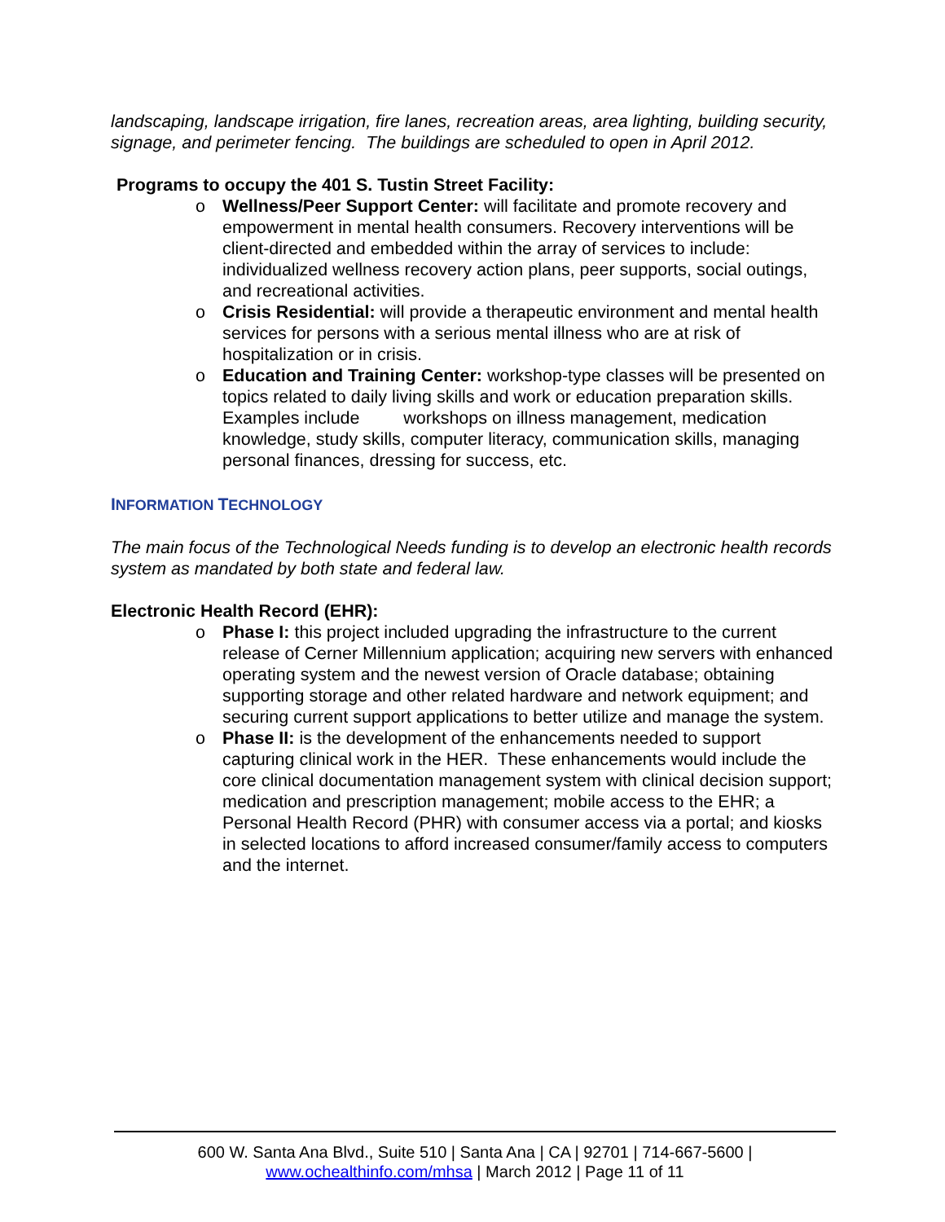landscaping, landscape irrigation, fire lanes, recreation areas, area lighting, building security, signage, and perimeter fencing. The buildings are scheduled to open in April 2012.
Programs to occupy the 401 S. Tustin Street Facility:
o Wellness/Peer Support Center: will facilitate and promote recovery and empowerment in mental health consumers. Recovery interventions will be client-directed and embedded within the array of services to include: individualized wellness recovery action plans, peer supports, social outings, and recreational activities.
o Crisis Residential: will provide a therapeutic environment and mental health services for persons with a serious mental illness who are at risk of hospitalization or in crisis.
o Education and Training Center: workshop-type classes will be presented on topics related to daily living skills and work or education preparation skills. Examples include workshops on illness management, medication knowledge, study skills, computer literacy, communication skills, managing personal finances, dressing for success, etc.
INFORMATION TECHNOLOGY
The main focus of the Technological Needs funding is to develop an electronic health records system as mandated by both state and federal law.
Electronic Health Record (EHR):
o Phase I: this project included upgrading the infrastructure to the current release of Cerner Millennium application; acquiring new servers with enhanced operating system and the newest version of Oracle database; obtaining supporting storage and other related hardware and network equipment; and securing current support applications to better utilize and manage the system.
o Phase II: is the development of the enhancements needed to support capturing clinical work in the HER. These enhancements would include the core clinical documentation management system with clinical decision support; medication and prescription management; mobile access to the EHR; a Personal Health Record (PHR) with consumer access via a portal; and kiosks in selected locations to afford increased consumer/family access to computers and the internet.
600 W. Santa Ana Blvd., Suite 510 | Santa Ana | CA | 92701 | 714-667-5600 |
www.ochealthinfo.com/mhsa | March 2012 | Page 11 of 11